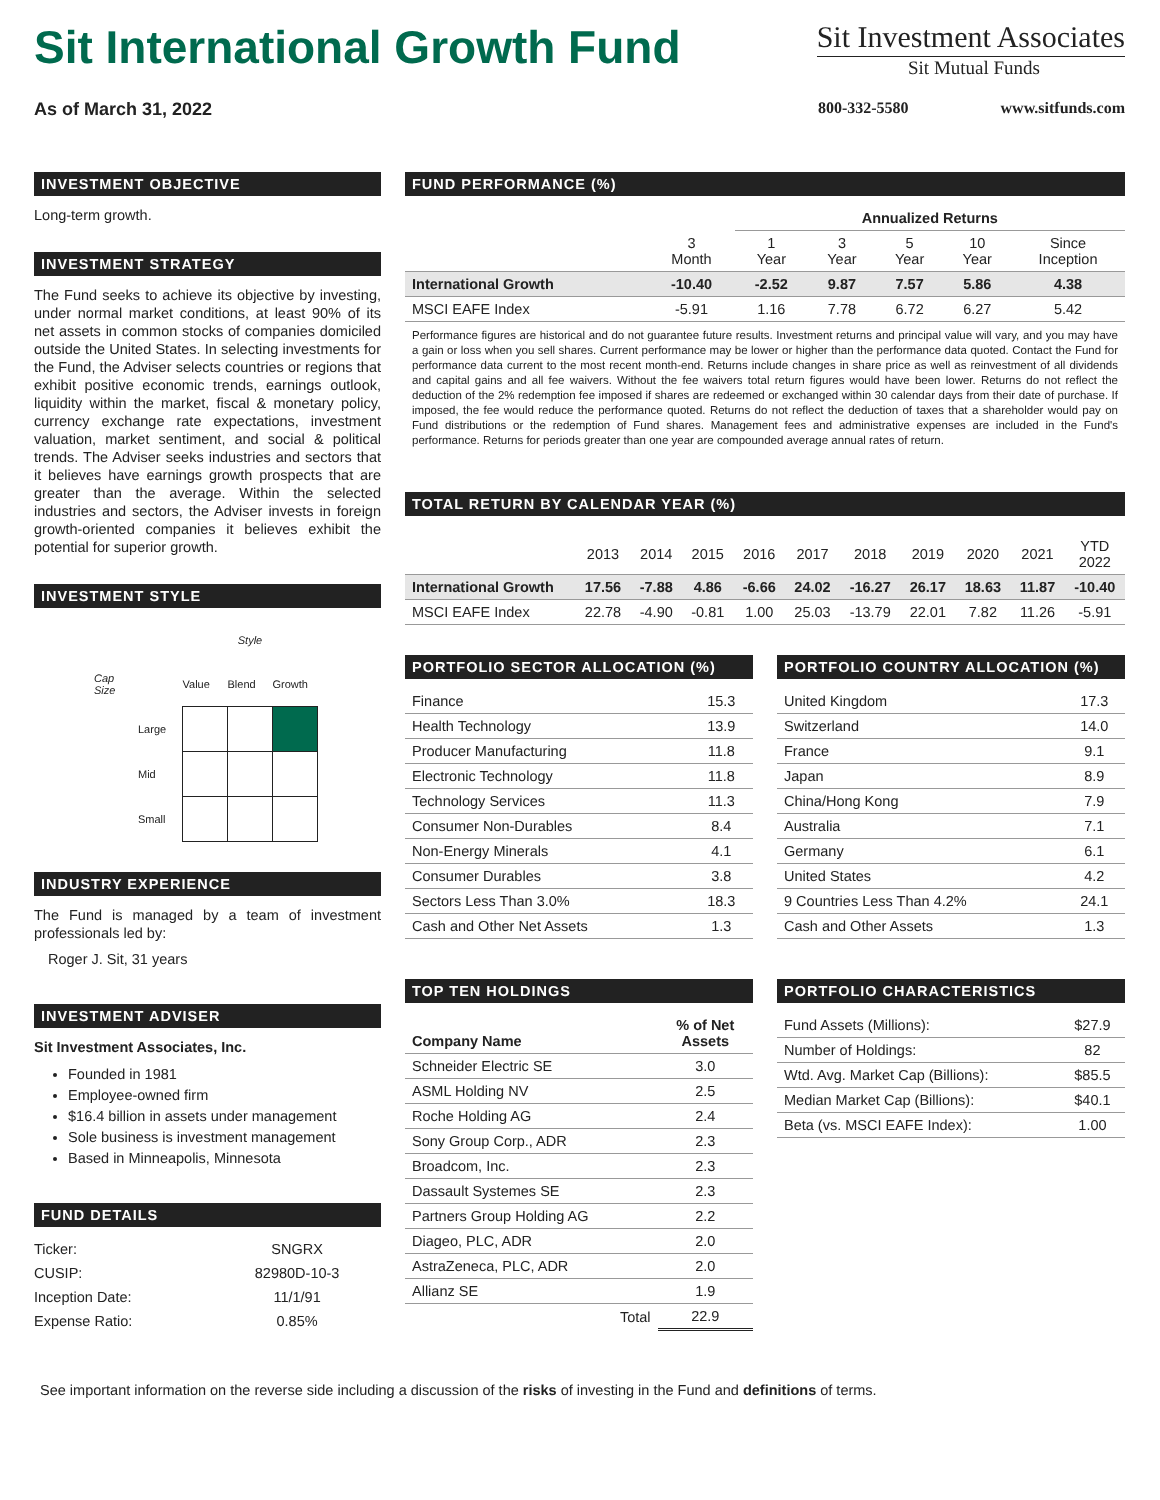Sit International Growth Fund
Sit Investment Associates
Sit Mutual Funds
As of March 31, 2022 800-332-5580 www.sitfunds.com
INVESTMENT OBJECTIVE
Long-term growth.
INVESTMENT STRATEGY
The Fund seeks to achieve its objective by investing, under normal market conditions, at least 90% of its net assets in common stocks of companies domiciled outside the United States. In selecting investments for the Fund, the Adviser selects countries or regions that exhibit positive economic trends, earnings outlook, liquidity within the market, fiscal & monetary policy, currency exchange rate expectations, investment valuation, market sentiment, and social & political trends. The Adviser seeks industries and sectors that it believes have earnings growth prospects that are greater than the average. Within the selected industries and sectors, the Adviser invests in foreign growth-oriented companies it believes exhibit the potential for superior growth.
INVESTMENT STYLE
| | | Style | | |
| Cap Size | | Value | Blend | Growth |
| | Large | | | |
| | Mid | | | |
| | Small | | | |
INDUSTRY EXPERIENCE
The Fund is managed by a team of investment professionals led by:
Roger J. Sit, 31 years
INVESTMENT ADVISER
Sit Investment Associates, Inc.
Founded in 1981
Employee-owned firm
$16.4 billion in assets under management
Sole business is investment management
Based in Minneapolis, Minnesota
FUND DETAILS
| Ticker: | SNGRX |
| CUSIP: | 82980D-10-3 |
| Inception Date: | 11/1/91 |
| Expense Ratio: | 0.85% |
FUND PERFORMANCE (%)
| | | Annualized Returns | | | | |
| --- | --- | --- | --- | --- | --- | --- |
| | 3 Month | 1 Year | 3 Year | 5 Year | 10 Year | Since Inception |
| International Growth | -10.40 | -2.52 | 9.87 | 7.57 | 5.86 | 4.38 |
| MSCI EAFE Index | -5.91 | 1.16 | 7.78 | 6.72 | 6.27 | 5.42 |
Performance figures are historical and do not guarantee future results. Investment returns and principal value will vary, and you may have a gain or loss when you sell shares. Current performance may be lower or higher than the performance data quoted. Contact the Fund for performance data current to the most recent month-end. Returns include changes in share price as well as reinvestment of all dividends and capital gains and all fee waivers. Without the fee waivers total return figures would have been lower. Returns do not reflect the deduction of the 2% redemption fee imposed if shares are redeemed or exchanged within 30 calendar days from their date of purchase. If imposed, the fee would reduce the performance quoted. Returns do not reflect the deduction of taxes that a shareholder would pay on Fund distributions or the redemption of Fund shares. Management fees and administrative expenses are included in the Fund's performance. Returns for periods greater than one year are compounded average annual rates of return.
TOTAL RETURN BY CALENDAR YEAR (%)
| | 2013 | 2014 | 2015 | 2016 | 2017 | 2018 | 2019 | 2020 | 2021 | YTD 2022 |
| --- | --- | --- | --- | --- | --- | --- | --- | --- | --- | --- |
| International Growth | 17.56 | -7.88 | 4.86 | -6.66 | 24.02 | -16.27 | 26.17 | 18.63 | 11.87 | -10.40 |
| MSCI EAFE Index | 22.78 | -4.90 | -0.81 | 1.00 | 25.03 | -13.79 | 22.01 | 7.82 | 11.26 | -5.91 |
PORTFOLIO SECTOR ALLOCATION (%)
| Finance | 15.3 |
| Health Technology | 13.9 |
| Producer Manufacturing | 11.8 |
| Electronic Technology | 11.8 |
| Technology Services | 11.3 |
| Consumer Non-Durables | 8.4 |
| Non-Energy Minerals | 4.1 |
| Consumer Durables | 3.8 |
| Sectors Less Than 3.0% | 18.3 |
| Cash and Other Net Assets | 1.3 |
PORTFOLIO COUNTRY ALLOCATION (%)
| United Kingdom | 17.3 |
| Switzerland | 14.0 |
| France | 9.1 |
| Japan | 8.9 |
| China/Hong Kong | 7.9 |
| Australia | 7.1 |
| Germany | 6.1 |
| United States | 4.2 |
| 9 Countries Less Than 4.2% | 24.1 |
| Cash and Other Assets | 1.3 |
TOP TEN HOLDINGS
| Company Name | % of Net Assets |
| --- | --- |
| Schneider Electric SE | 3.0 |
| ASML Holding NV | 2.5 |
| Roche Holding AG | 2.4 |
| Sony Group Corp., ADR | 2.3 |
| Broadcom, Inc. | 2.3 |
| Dassault Systemes SE | 2.3 |
| Partners Group Holding AG | 2.2 |
| Diageo, PLC, ADR | 2.0 |
| AstraZeneca, PLC, ADR | 2.0 |
| Allianz SE | 1.9 |
| Total | 22.9 |
PORTFOLIO CHARACTERISTICS
| Fund Assets (Millions): | $27.9 |
| Number of Holdings: | 82 |
| Wtd. Avg. Market Cap (Billions): | $85.5 |
| Median Market Cap (Billions): | $40.1 |
| Beta (vs. MSCI EAFE Index): | 1.00 |
See important information on the reverse side including a discussion of the risks of investing in the Fund and definitions of terms.